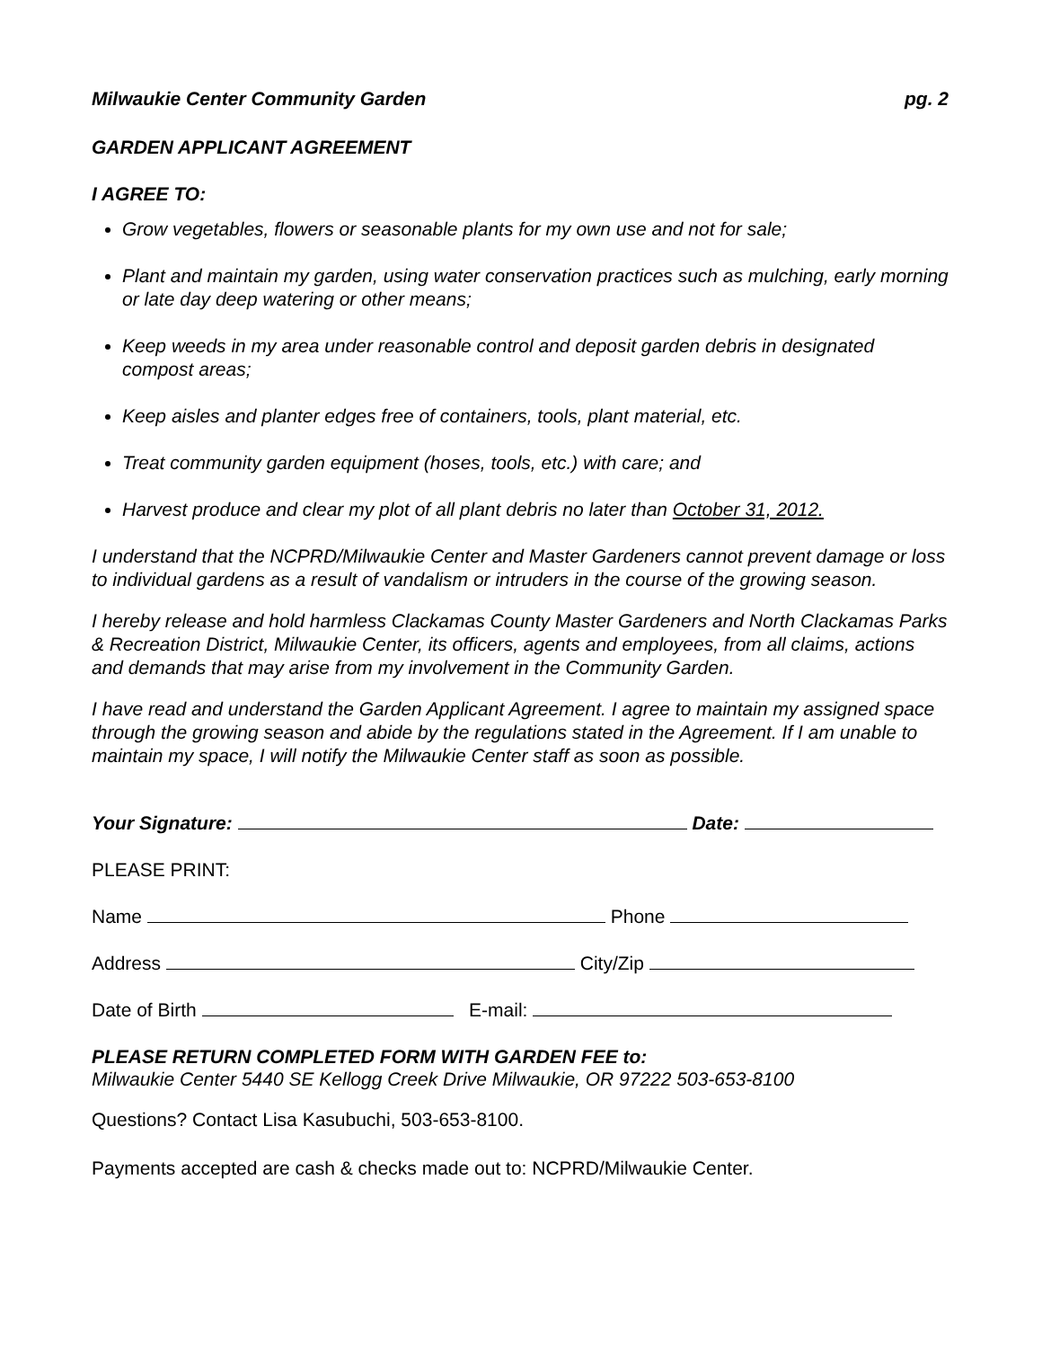Milwaukie Center Community Garden pg. 2
GARDEN APPLICANT AGREEMENT
I AGREE TO:
Grow vegetables, flowers or seasonable plants for my own use and not for sale;
Plant and maintain my garden, using water conservation practices such as mulching, early morning or late day deep watering or other means;
Keep weeds in my area under reasonable control and deposit garden debris in designated compost areas;
Keep aisles and planter edges free of containers, tools, plant material, etc.
Treat community garden equipment (hoses, tools, etc.) with care; and
Harvest produce and clear my plot of all plant debris no later than October 31, 2012.
I understand that the NCPRD/Milwaukie Center and Master Gardeners cannot prevent damage or loss to individual gardens as a result of vandalism or intruders in the course of the growing season.
I hereby release and hold harmless Clackamas County Master Gardeners and North Clackamas Parks & Recreation District, Milwaukie Center, its officers, agents and employees, from all claims, actions and demands that may arise from my involvement in the Community Garden.
I have read and understand the Garden Applicant Agreement. I agree to maintain my assigned space through the growing season and abide by the regulations stated in the Agreement. If I am unable to maintain my space, I will notify the Milwaukie Center staff as soon as possible.
Your Signature: Date:
PLEASE PRINT:
Name Phone
Address City/Zip
Date of Birth E-mail:
PLEASE RETURN COMPLETED FORM WITH GARDEN FEE to:
Milwaukie Center 5440 SE Kellogg Creek Drive Milwaukie, OR 97222 503-653-8100
Questions? Contact Lisa Kasubuchi, 503-653-8100.
Payments accepted are cash & checks made out to: NCPRD/Milwaukie Center.